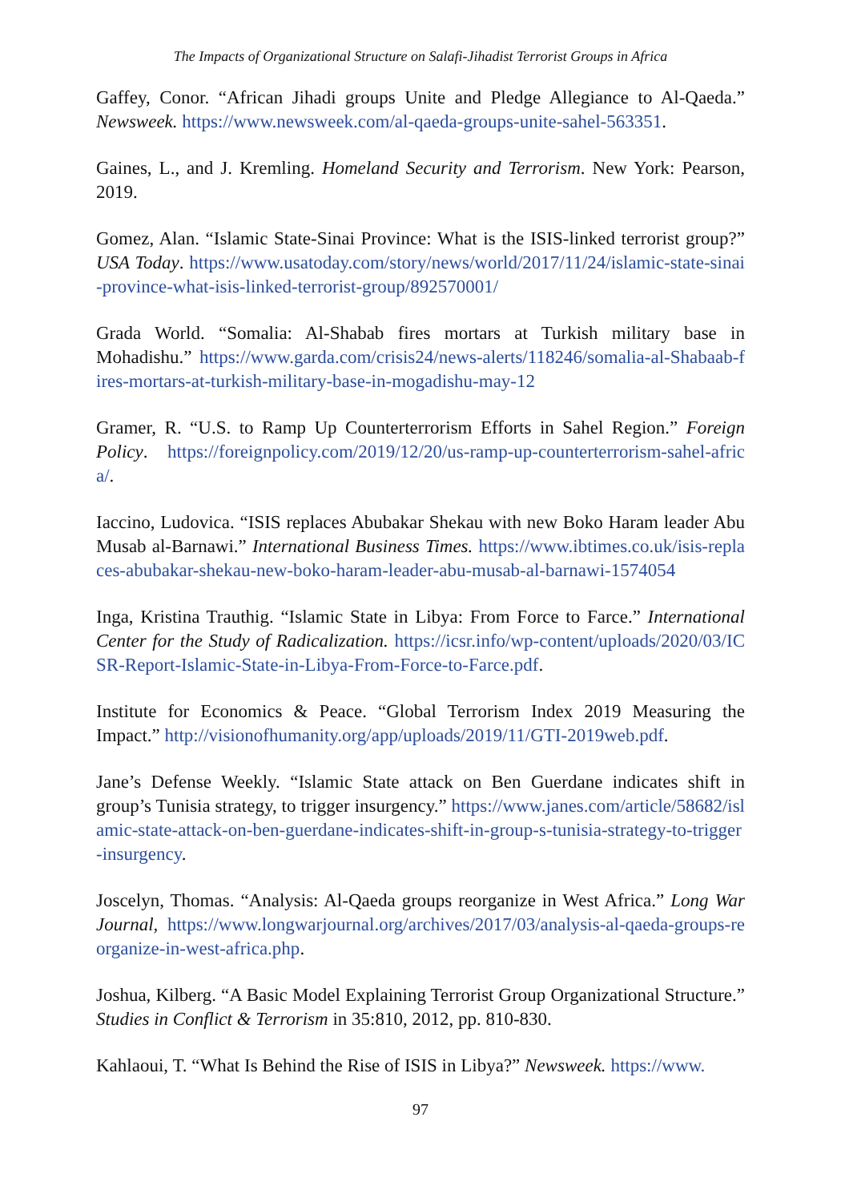The Impacts of Organizational Structure on Salafi-Jihadist Terrorist Groups in Africa
Gaffey, Conor. “African Jihadi groups Unite and Pledge Allegiance to Al-Qaeda.” Newsweek. https://www.newsweek.com/al-qaeda-groups-unite-sahel-563351.
Gaines, L., and J. Kremling. Homeland Security and Terrorism. New York: Pearson, 2019.
Gomez, Alan. “Islamic State-Sinai Province: What is the ISIS-linked terrorist group?” USA Today. https://www.usatoday.com/story/news/world/2017/11/24/islamic-state-sinai-province-what-isis-linked-terrorist-group/892570001/
Grada World. “Somalia: Al-Shabab fires mortars at Turkish military base in Mohadishu.” https://www.garda.com/crisis24/news-alerts/118246/somalia-al-Shabaab-fires-mortars-at-turkish-military-base-in-mogadishu-may-12
Gramer, R. “U.S. to Ramp Up Counterterrorism Efforts in Sahel Region.” Foreign Policy. https://foreignpolicy.com/2019/12/20/us-ramp-up-counterterrorism-sahel-africa/.
Iaccino, Ludovica. “ISIS replaces Abubakar Shekau with new Boko Haram leader Abu Musab al-Barnawi.” International Business Times. https://www.ibtimes.co.uk/isis-replaces-abubakar-shekau-new-boko-haram-leader-abu-musab-al-barnawi-1574054
Inga, Kristina Trauthig. “Islamic State in Libya: From Force to Farce.” International Center for the Study of Radicalization. https://icsr.info/wp-content/uploads/2020/03/ICSR-Report-Islamic-State-in-Libya-From-Force-to-Farce.pdf.
Institute for Economics & Peace. “Global Terrorism Index 2019 Measuring the Impact.” http://visionofhumanity.org/app/uploads/2019/11/GTI-2019web.pdf.
Jane’s Defense Weekly. “Islamic State attack on Ben Guerdane indicates shift in group’s Tunisia strategy, to trigger insurgency.” https://www.janes.com/article/58682/islamic-state-attack-on-ben-guerdane-indicates-shift-in-group-s-tunisia-strategy-to-trigger-insurgency.
Joscelyn, Thomas. “Analysis: Al-Qaeda groups reorganize in West Africa.” Long War Journal, https://www.longwarjournal.org/archives/2017/03/analysis-al-qaeda-groups-reorganize-in-west-africa.php.
Joshua, Kilberg. “A Basic Model Explaining Terrorist Group Organizational Structure.” Studies in Conflict & Terrorism in 35:810, 2012, pp. 810-830.
Kahlaoui, T. “What Is Behind the Rise of ISIS in Libya?” Newsweek. https://www.
97